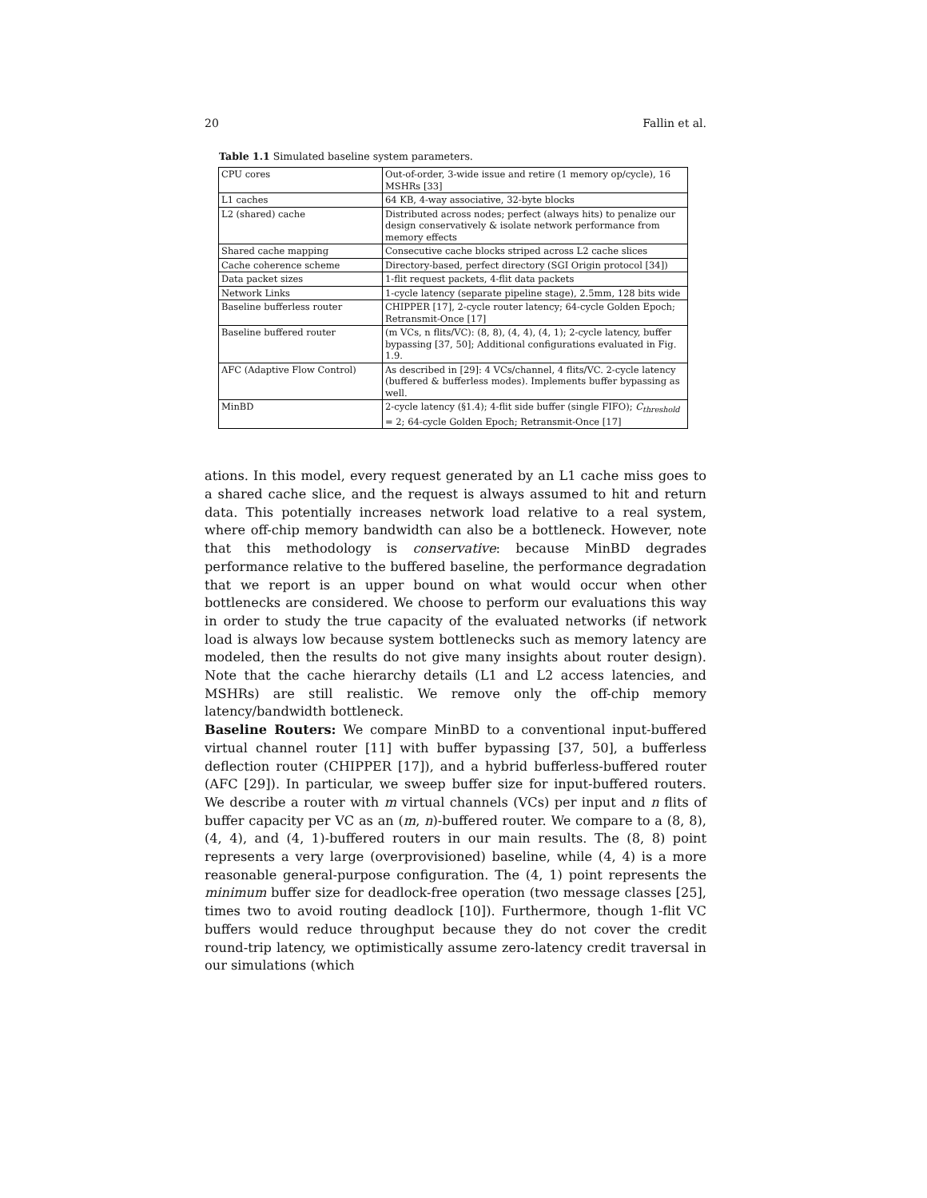20 Fallin et al.
Table 1.1 Simulated baseline system parameters.
| CPU cores | Out-of-order, 3-wide issue and retire (1 memory op/cycle), 16 MSHRs [33] |
| L1 caches | 64 KB, 4-way associative, 32-byte blocks |
| L2 (shared) cache | Distributed across nodes; perfect (always hits) to penalize our design conservatively & isolate network performance from memory effects |
| Shared cache mapping | Consecutive cache blocks striped across L2 cache slices |
| Cache coherence scheme | Directory-based, perfect directory (SGI Origin protocol [34]) |
| Data packet sizes | 1-flit request packets, 4-flit data packets |
| Network Links | 1-cycle latency (separate pipeline stage), 2.5mm, 128 bits wide |
| Baseline bufferless router | CHIPPER [17], 2-cycle router latency; 64-cycle Golden Epoch; Retransmit-Once [17] |
| Baseline buffered router | (m VCs, n flits/VC): (8, 8), (4, 4), (4, 1); 2-cycle latency, buffer bypassing [37, 50]; Additional configurations evaluated in Fig. 1.9. |
| AFC (Adaptive Flow Control) | As described in [29]: 4 VCs/channel, 4 flits/VC. 2-cycle latency (buffered & bufferless modes). Implements buffer bypassing as well. |
| MinBD | 2-cycle latency (§1.4); 4-flit side buffer (single FIFO); C<sub>threshold</sub> = 2; 64-cycle Golden Epoch; Retransmit-Once [17] |
ations. In this model, every request generated by an L1 cache miss goes to a shared cache slice, and the request is always assumed to hit and return data. This potentially increases network load relative to a real system, where off-chip memory bandwidth can also be a bottleneck. However, note that this methodology is conservative: because MinBD degrades performance relative to the buffered baseline, the performance degradation that we report is an upper bound on what would occur when other bottlenecks are considered. We choose to perform our evaluations this way in order to study the true capacity of the evaluated networks (if network load is always low because system bottlenecks such as memory latency are modeled, then the results do not give many insights about router design). Note that the cache hierarchy details (L1 and L2 access latencies, and MSHRs) are still realistic. We remove only the off-chip memory latency/bandwidth bottleneck.
Baseline Routers: We compare MinBD to a conventional input-buffered virtual channel router [11] with buffer bypassing [37, 50], a bufferless deflection router (CHIPPER [17]), and a hybrid bufferless-buffered router (AFC [29]). In particular, we sweep buffer size for input-buffered routers. We describe a router with m virtual channels (VCs) per input and n flits of buffer capacity per VC as an (m, n)-buffered router. We compare to a (8, 8), (4, 4), and (4, 1)-buffered routers in our main results. The (8, 8) point represents a very large (overprovisioned) baseline, while (4, 4) is a more reasonable general-purpose configuration. The (4, 1) point represents the minimum buffer size for deadlock-free operation (two message classes [25], times two to avoid routing deadlock [10]). Furthermore, though 1-flit VC buffers would reduce throughput because they do not cover the credit round-trip latency, we optimistically assume zero-latency credit traversal in our simulations (which